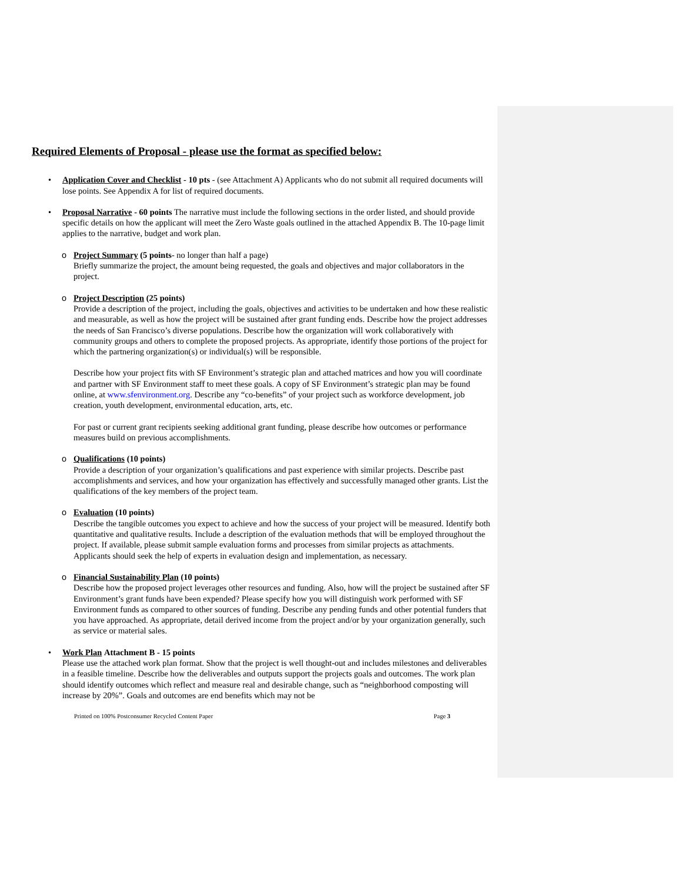Required Elements of Proposal - please use the format as specified below:
• Application Cover and Checklist - 10 pts - (see Attachment A) Applicants who do not submit all required documents will lose points. See Appendix A for list of required documents.
• Proposal Narrative - 60 points The narrative must include the following sections in the order listed, and should provide specific details on how the applicant will meet the Zero Waste goals outlined in the attached Appendix B. The 10-page limit applies to the narrative, budget and work plan.
o Project Summary (5 points- no longer than half a page)
Briefly summarize the project, the amount being requested, the goals and objectives and major collaborators in the project.
o Project Description (25 points)
Provide a description of the project, including the goals, objectives and activities to be undertaken and how these realistic and measurable, as well as how the project will be sustained after grant funding ends. Describe how the project addresses the needs of San Francisco’s diverse populations. Describe how the organization will work collaboratively with community groups and others to complete the proposed projects. As appropriate, identify those portions of the project for which the partnering organization(s) or individual(s) will be responsible.
Describe how your project fits with SF Environment’s strategic plan and attached matrices and how you will coordinate and partner with SF Environment staff to meet these goals. A copy of SF Environment’s strategic plan may be found online, at www.sfenvironment.org. Describe any “co-benefits” of your project such as workforce development, job creation, youth development, environmental education, arts, etc.
For past or current grant recipients seeking additional grant funding, please describe how outcomes or performance measures build on previous accomplishments.
o Qualifications (10 points)
Provide a description of your organization’s qualifications and past experience with similar projects. Describe past accomplishments and services, and how your organization has effectively and successfully managed other grants. List the qualifications of the key members of the project team.
o Evaluation (10 points)
Describe the tangible outcomes you expect to achieve and how the success of your project will be measured. Identify both quantitative and qualitative results. Include a description of the evaluation methods that will be employed throughout the project. If available, please submit sample evaluation forms and processes from similar projects as attachments. Applicants should seek the help of experts in evaluation design and implementation, as necessary.
o Financial Sustainability Plan (10 points)
Describe how the proposed project leverages other resources and funding. Also, how will the project be sustained after SF Environment’s grant funds have been expended? Please specify how you will distinguish work performed with SF Environment funds as compared to other sources of funding. Describe any pending funds and other potential funders that you have approached. As appropriate, detail derived income from the project and/or by your organization generally, such as service or material sales.
• Work Plan Attachment B - 15 points
Please use the attached work plan format. Show that the project is well thought-out and includes milestones and deliverables in a feasible timeline. Describe how the deliverables and outputs support the projects goals and outcomes. The work plan should identify outcomes which reflect and measure real and desirable change, such as “neighborhood composting will increase by 20%”. Goals and outcomes are end benefits which may not be
Printed on 100% Postconsumer Recycled Content Paper Page 3